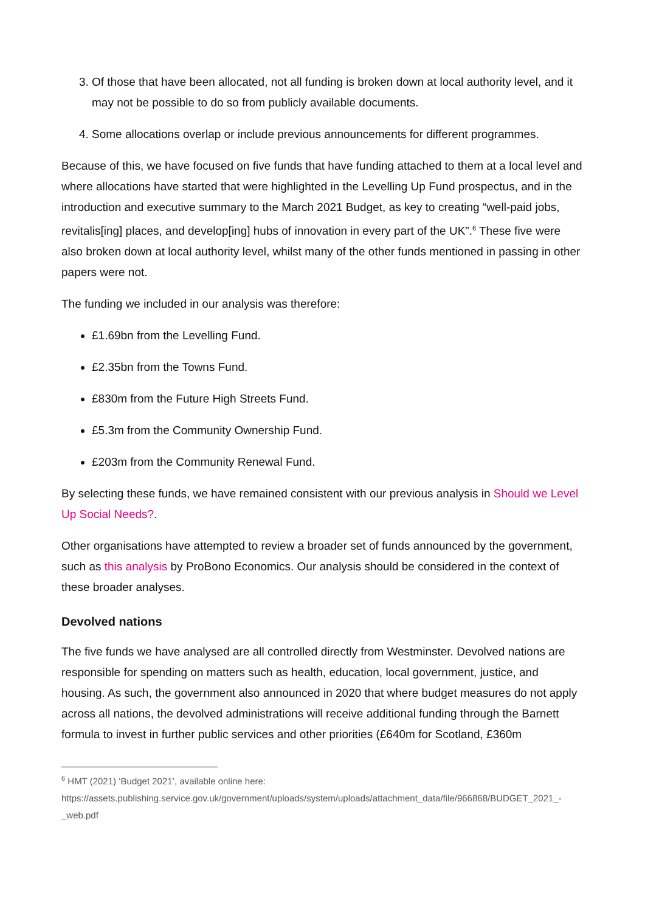3. Of those that have been allocated, not all funding is broken down at local authority level, and it may not be possible to do so from publicly available documents.
4. Some allocations overlap or include previous announcements for different programmes.
Because of this, we have focused on five funds that have funding attached to them at a local level and where allocations have started that were highlighted in the Levelling Up Fund prospectus, and in the introduction and executive summary to the March 2021 Budget, as key to creating “well-paid jobs, revitalis[ing] places, and develop[ing] hubs of innovation in every part of the UK”.<sup>6</sup> These five were also broken down at local authority level, whilst many of the other funds mentioned in passing in other papers were not.
The funding we included in our analysis was therefore:
£1.69bn from the Levelling Fund.
£2.35bn from the Towns Fund.
£830m from the Future High Streets Fund.
£5.3m from the Community Ownership Fund.
£203m from the Community Renewal Fund.
By selecting these funds, we have remained consistent with our previous analysis in Should we Level Up Social Needs?.
Other organisations have attempted to review a broader set of funds announced by the government, such as this analysis by ProBono Economics. Our analysis should be considered in the context of these broader analyses.
Devolved nations
The five funds we have analysed are all controlled directly from Westminster. Devolved nations are responsible for spending on matters such as health, education, local government, justice, and housing. As such, the government also announced in 2020 that where budget measures do not apply across all nations, the devolved administrations will receive additional funding through the Barnett formula to invest in further public services and other priorities (£640m for Scotland, £360m
<sup>6</sup> HMT (2021) ‘Budget 2021’, available online here:
https://assets.publishing.service.gov.uk/government/uploads/system/uploads/attachment_data/file/966868/BUDGET_2021_-_web.pdf